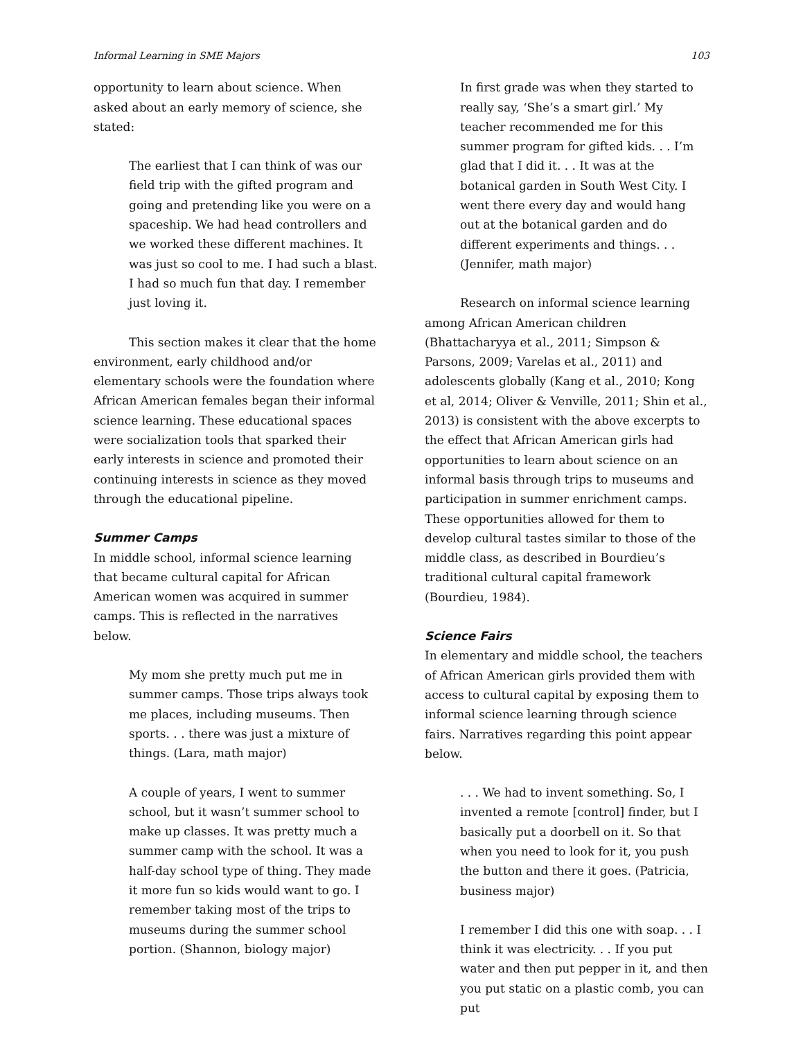Informal Learning in SME Majors 103
opportunity to learn about science. When asked about an early memory of science, she stated:
The earliest that I can think of was our field trip with the gifted program and going and pretending like you were on a spaceship. We had head controllers and we worked these different machines. It was just so cool to me. I had such a blast. I had so much fun that day. I remember just loving it.
This section makes it clear that the home environment, early childhood and/or elementary schools were the foundation where African American females began their informal science learning. These educational spaces were socialization tools that sparked their early interests in science and promoted their continuing interests in science as they moved through the educational pipeline.
Summer Camps
In middle school, informal science learning that became cultural capital for African American women was acquired in summer camps. This is reflected in the narratives below.
My mom she pretty much put me in summer camps. Those trips always took me places, including museums. Then sports. . . there was just a mixture of things. (Lara, math major)
A couple of years, I went to summer school, but it wasn’t summer school to make up classes. It was pretty much a summer camp with the school. It was a half-day school type of thing. They made it more fun so kids would want to go. I remember taking most of the trips to museums during the summer school portion. (Shannon, biology major)
In first grade was when they started to really say, ‘She’s a smart girl.’ My teacher recommended me for this summer program for gifted kids. . . I’m glad that I did it. . . It was at the botanical garden in South West City. I went there every day and would hang out at the botanical garden and do different experiments and things. . . (Jennifer, math major)
Research on informal science learning among African American children (Bhattacharyya et al., 2011; Simpson & Parsons, 2009; Varelas et al., 2011) and adolescents globally (Kang et al., 2010; Kong et al, 2014; Oliver & Venville, 2011; Shin et al., 2013) is consistent with the above excerpts to the effect that African American girls had opportunities to learn about science on an informal basis through trips to museums and participation in summer enrichment camps. These opportunities allowed for them to develop cultural tastes similar to those of the middle class, as described in Bourdieu’s traditional cultural capital framework (Bourdieu, 1984).
Science Fairs
In elementary and middle school, the teachers of African American girls provided them with access to cultural capital by exposing them to informal science learning through science fairs. Narratives regarding this point appear below.
. . . We had to invent something. So, I invented a remote [control] finder, but I basically put a doorbell on it. So that when you need to look for it, you push the button and there it goes. (Patricia, business major)
I remember I did this one with soap. . . I think it was electricity. . . If you put water and then put pepper in it, and then you put static on a plastic comb, you can put